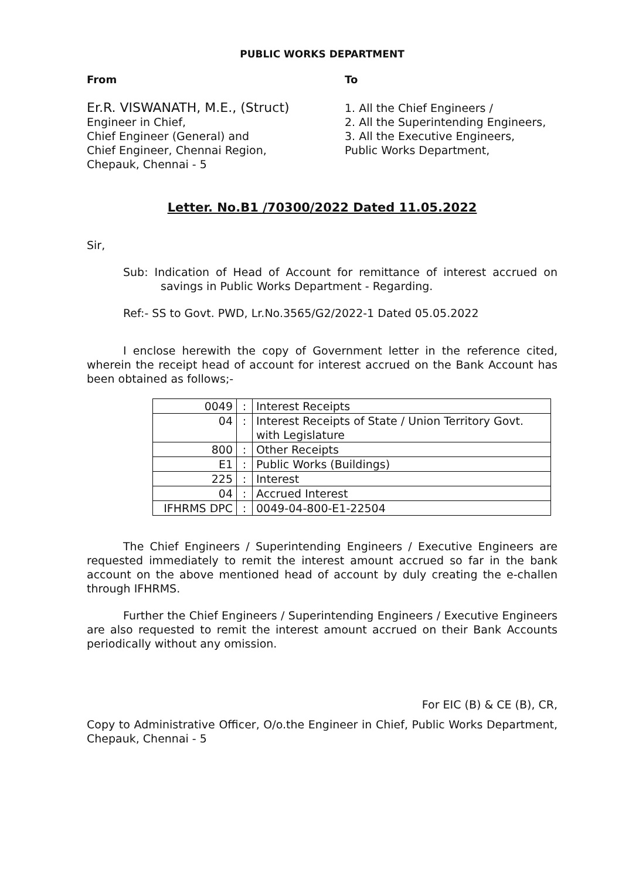PUBLIC WORKS DEPARTMENT
From
Er.R. VISWANATH, M.E., (Struct)
Engineer in Chief,
Chief Engineer (General) and
Chief Engineer, Chennai Region,
Chepauk, Chennai - 5
To
1. All the Chief Engineers /
2. All the Superintending Engineers,
3. All the Executive Engineers,
Public Works Department,
Letter. No.B1 /70300/2022 Dated 11.05.2022
Sir,
Sub: Indication of Head of Account for remittance of interest accrued on savings in Public Works Department - Regarding.
Ref:- SS to Govt. PWD, Lr.No.3565/G2/2022-1 Dated 05.05.2022
I enclose herewith the copy of Government letter in the reference cited, wherein the receipt head of account for interest accrued on the Bank Account has been obtained as follows;-
| 0049 | : | Interest Receipts |
| 04 | : | Interest Receipts of State / Union Territory Govt. with Legislature |
| 800 | : | Other Receipts |
| E1 | : | Public Works (Buildings) |
| 225 | : | Interest |
| 04 | : | Accrued Interest |
| IFHRMS DPC | : | 0049-04-800-E1-22504 |
The Chief Engineers / Superintending Engineers / Executive Engineers are requested immediately to remit the interest amount accrued so far in the bank account on the above mentioned head of account by duly creating the e-challen through IFHRMS.
Further the Chief Engineers / Superintending Engineers / Executive Engineers are also requested to remit the interest amount accrued on their Bank Accounts periodically without any omission.
For EIC (B) & CE (B), CR,
Copy to Administrative Officer, O/o.the Engineer in Chief, Public Works Department, Chepauk, Chennai - 5